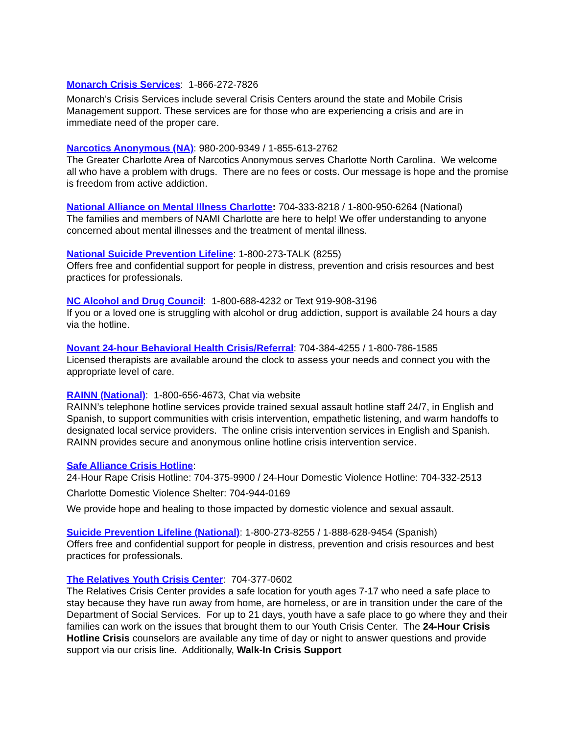Monarch Crisis Services: 1-866-272-7826
Monarch’s Crisis Services include several Crisis Centers around the state and Mobile Crisis Management support. These services are for those who are experiencing a crisis and are in immediate need of the proper care.
Narcotics Anonymous (NA): 980-200-9349 / 1-855-613-2762
The Greater Charlotte Area of Narcotics Anonymous serves Charlotte North Carolina. We welcome all who have a problem with drugs. There are no fees or costs. Our message is hope and the promise is freedom from active addiction.
National Alliance on Mental Illness Charlotte: 704-333-8218 / 1-800-950-6264 (National)
The families and members of NAMI Charlotte are here to help! We offer understanding to anyone concerned about mental illnesses and the treatment of mental illness.
National Suicide Prevention Lifeline: 1-800-273-TALK (8255)
Offers free and confidential support for people in distress, prevention and crisis resources and best practices for professionals.
NC Alcohol and Drug Council: 1-800-688-4232 or Text 919-908-3196
If you or a loved one is struggling with alcohol or drug addiction, support is available 24 hours a day via the hotline.
Novant 24-hour Behavioral Health Crisis/Referral: 704-384-4255 / 1-800-786-1585
Licensed therapists are available around the clock to assess your needs and connect you with the appropriate level of care.
RAINN (National): 1-800-656-4673, Chat via website
RAINN’s telephone hotline services provide trained sexual assault hotline staff 24/7, in English and Spanish, to support communities with crisis intervention, empathetic listening, and warm handoffs to designated local service providers. The online crisis intervention services in English and Spanish. RAINN provides secure and anonymous online hotline crisis intervention service.
Safe Alliance Crisis Hotline:
24-Hour Rape Crisis Hotline: 704-375-9900 / 24-Hour Domestic Violence Hotline: 704-332-2513
Charlotte Domestic Violence Shelter: 704-944-0169
We provide hope and healing to those impacted by domestic violence and sexual assault.
Suicide Prevention Lifeline (National): 1-800-273-8255 / 1-888-628-9454 (Spanish)
Offers free and confidential support for people in distress, prevention and crisis resources and best practices for professionals.
The Relatives Youth Crisis Center: 704-377-0602
The Relatives Crisis Center provides a safe location for youth ages 7-17 who need a safe place to stay because they have run away from home, are homeless, or are in transition under the care of the Department of Social Services. For up to 21 days, youth have a safe place to go where they and their families can work on the issues that brought them to our Youth Crisis Center. The 24-Hour Crisis Hotline Crisis counselors are available any time of day or night to answer questions and provide support via our crisis line. Additionally, Walk-In Crisis Support